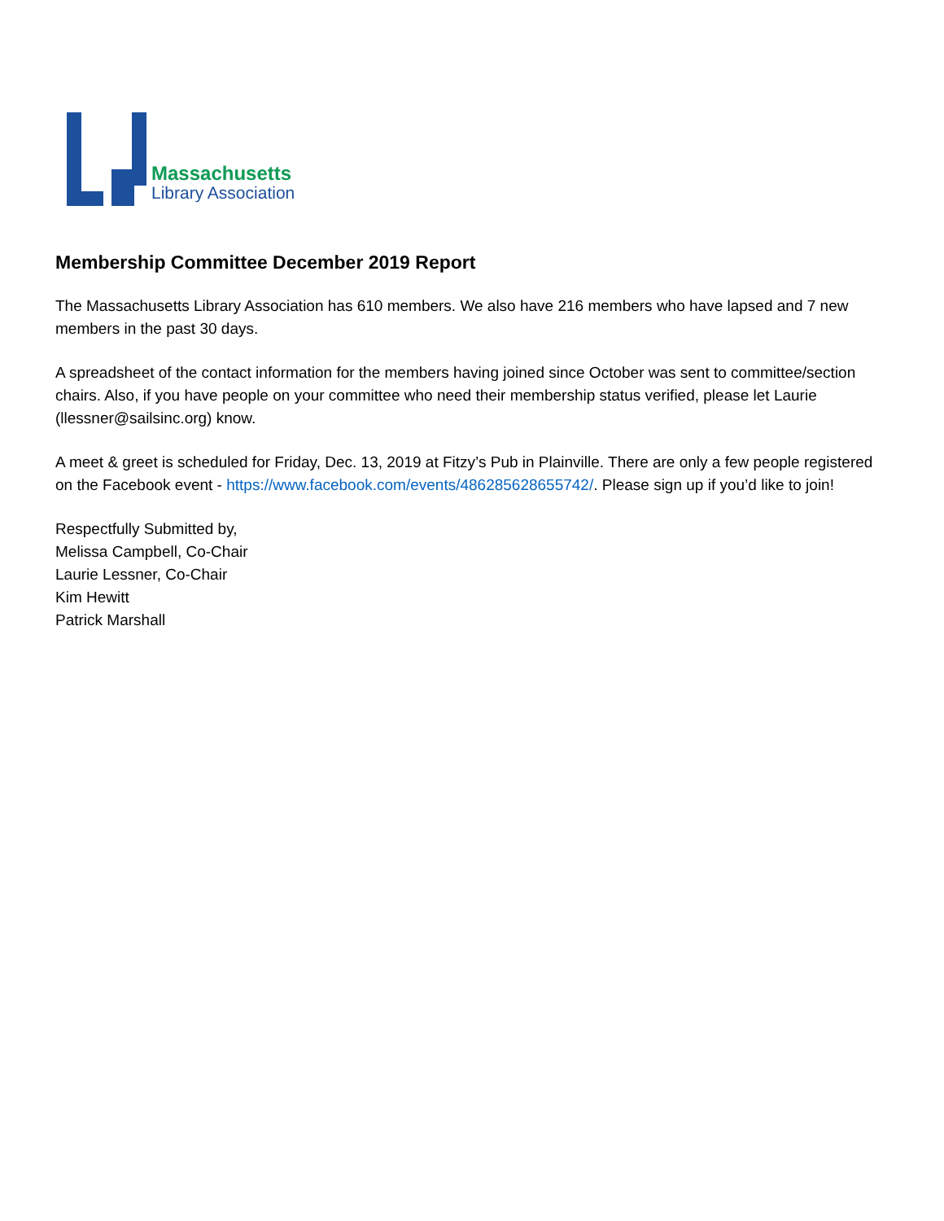Massachusetts
Library Association
Membership Committee December 2019 Report
The Massachusetts Library Association has 610 members. We also have 216 members who have lapsed and 7 new members in the past 30 days.
A spreadsheet of the contact information for the members having joined since October was sent to committee/section chairs. Also, if you have people on your committee who need their membership status verified, please let Laurie (llessner@sailsinc.org) know.
A meet & greet is scheduled for Friday, Dec. 13, 2019 at Fitzy’s Pub in Plainville. There are only a few people registered on the Facebook event - https://www.facebook.com/events/486285628655742/. Please sign up if you’d like to join!
Respectfully Submitted by,
Melissa Campbell, Co-Chair
Laurie Lessner, Co-Chair
Kim Hewitt
Patrick Marshall